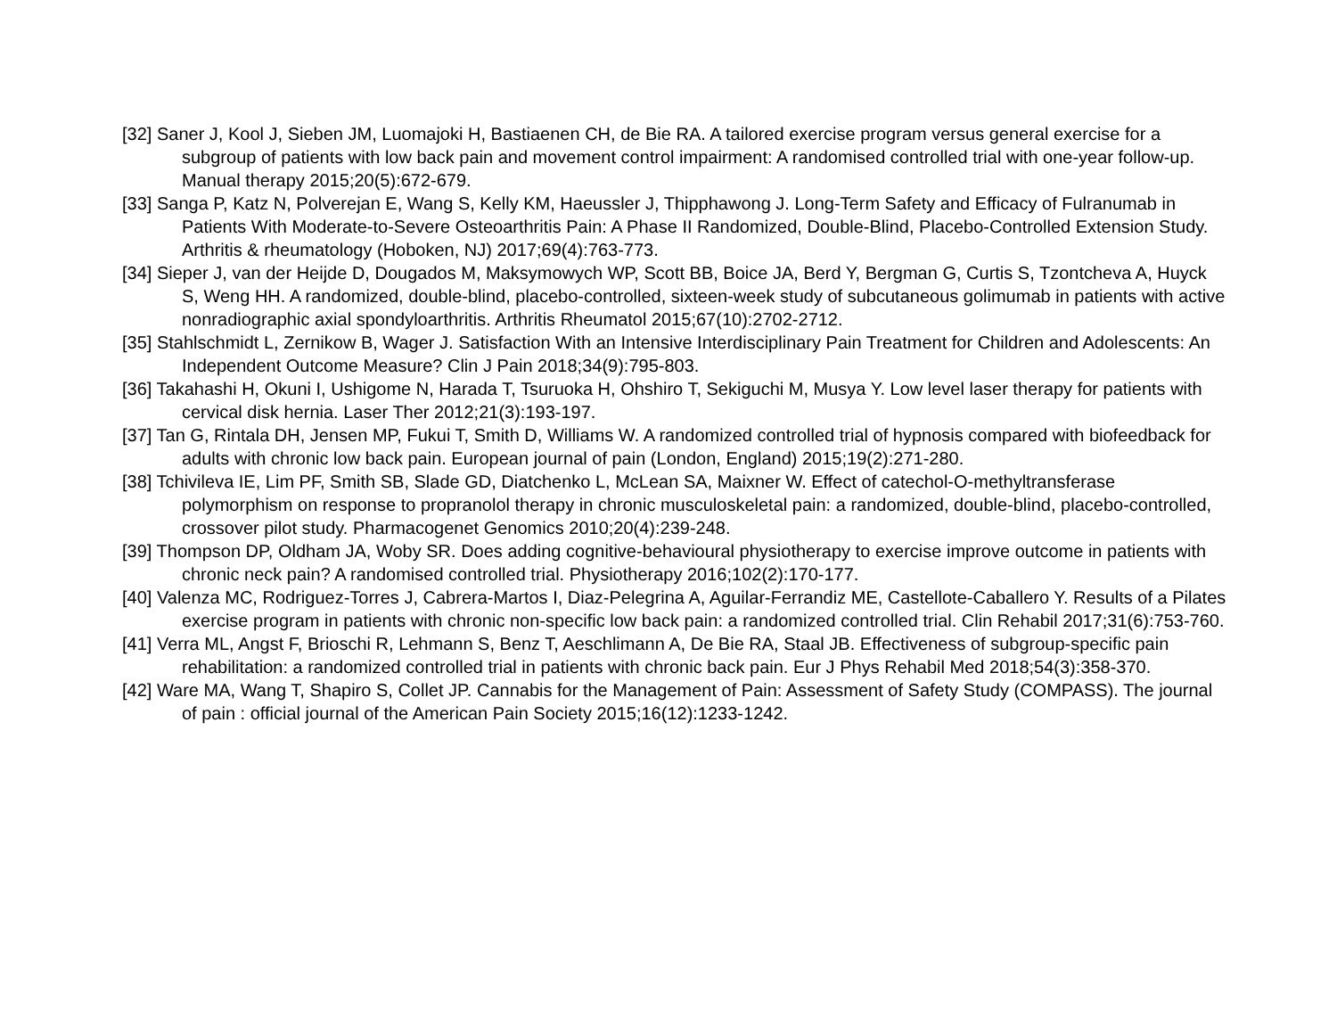[32] Saner J, Kool J, Sieben JM, Luomajoki H, Bastiaenen CH, de Bie RA. A tailored exercise program versus general exercise for a subgroup of patients with low back pain and movement control impairment: A randomised controlled trial with one-year follow-up. Manual therapy 2015;20(5):672-679.
[33] Sanga P, Katz N, Polverejan E, Wang S, Kelly KM, Haeussler J, Thipphawong J. Long-Term Safety and Efficacy of Fulranumab in Patients With Moderate-to-Severe Osteoarthritis Pain: A Phase II Randomized, Double-Blind, Placebo-Controlled Extension Study. Arthritis & rheumatology (Hoboken, NJ) 2017;69(4):763-773.
[34] Sieper J, van der Heijde D, Dougados M, Maksymowych WP, Scott BB, Boice JA, Berd Y, Bergman G, Curtis S, Tzontcheva A, Huyck S, Weng HH. A randomized, double-blind, placebo-controlled, sixteen-week study of subcutaneous golimumab in patients with active nonradiographic axial spondyloarthritis. Arthritis Rheumatol 2015;67(10):2702-2712.
[35] Stahlschmidt L, Zernikow B, Wager J. Satisfaction With an Intensive Interdisciplinary Pain Treatment for Children and Adolescents: An Independent Outcome Measure? Clin J Pain 2018;34(9):795-803.
[36] Takahashi H, Okuni I, Ushigome N, Harada T, Tsuruoka H, Ohshiro T, Sekiguchi M, Musya Y. Low level laser therapy for patients with cervical disk hernia. Laser Ther 2012;21(3):193-197.
[37] Tan G, Rintala DH, Jensen MP, Fukui T, Smith D, Williams W. A randomized controlled trial of hypnosis compared with biofeedback for adults with chronic low back pain. European journal of pain (London, England) 2015;19(2):271-280.
[38] Tchivileva IE, Lim PF, Smith SB, Slade GD, Diatchenko L, McLean SA, Maixner W. Effect of catechol-O-methyltransferase polymorphism on response to propranolol therapy in chronic musculoskeletal pain: a randomized, double-blind, placebo-controlled, crossover pilot study. Pharmacogenet Genomics 2010;20(4):239-248.
[39] Thompson DP, Oldham JA, Woby SR. Does adding cognitive-behavioural physiotherapy to exercise improve outcome in patients with chronic neck pain? A randomised controlled trial. Physiotherapy 2016;102(2):170-177.
[40] Valenza MC, Rodriguez-Torres J, Cabrera-Martos I, Diaz-Pelegrina A, Aguilar-Ferrandiz ME, Castellote-Caballero Y. Results of a Pilates exercise program in patients with chronic non-specific low back pain: a randomized controlled trial. Clin Rehabil 2017;31(6):753-760.
[41] Verra ML, Angst F, Brioschi R, Lehmann S, Benz T, Aeschlimann A, De Bie RA, Staal JB. Effectiveness of subgroup-specific pain rehabilitation: a randomized controlled trial in patients with chronic back pain. Eur J Phys Rehabil Med 2018;54(3):358-370.
[42] Ware MA, Wang T, Shapiro S, Collet JP. Cannabis for the Management of Pain: Assessment of Safety Study (COMPASS). The journal of pain : official journal of the American Pain Society 2015;16(12):1233-1242.